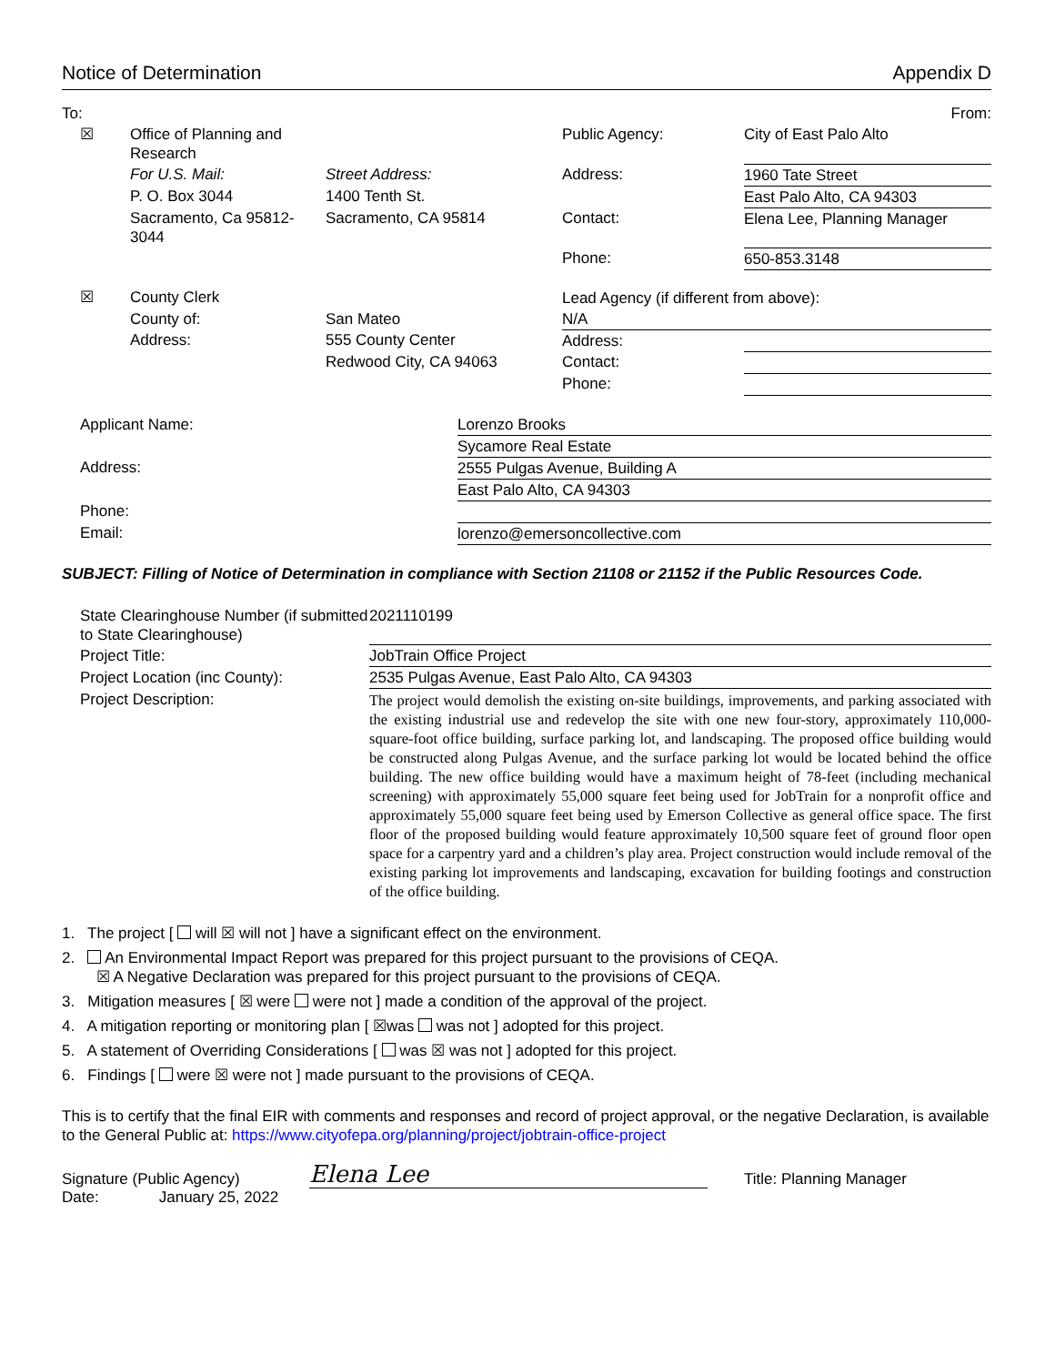Notice of Determination Appendix D
| To: | | | | From: |
| ☒ | Office of Planning and Research | | Public Agency: | City of East Palo Alto |
| | For U.S. Mail: | Street Address: | Address: | 1960 Tate Street |
| | P. O. Box 3044 | 1400 Tenth St. | | East Palo Alto, CA 94303 |
| | Sacramento, Ca 95812-3044 | Sacramento, CA 95814 | Contact: | Elena Lee, Planning Manager |
| | | | Phone: | 650-853.3148 |
| ☒ | County Clerk | | Lead Agency (if different from above): | |
| | County of: | San Mateo | N/A | |
| | Address: | 555 County Center | Address: | |
| | | Redwood City, CA 94063 | Contact: | |
| | | | Phone: | |
| Applicant Name: | Lorenzo Brooks |
| | Sycamore Real Estate |
| Address: | 2555 Pulgas Avenue, Building A |
| | East Palo Alto, CA 94303 |
| Phone: | |
| Email: | lorenzo@emersoncollective.com |
SUBJECT: Filling of Notice of Determination in compliance with Section 21108 or 21152 if the Public Resources Code.
| State Clearinghouse Number (if submitted to State Clearinghouse) | 2021110199 |
| Project Title: | JobTrain Office Project |
| Project Location (inc County): | 2535 Pulgas Avenue, East Palo Alto, CA 94303 |
| Project Description: | The project would demolish the existing on-site buildings, improvements, and parking associated with the existing industrial use and redevelop the site with one new four-story, approximately 110,000-square-foot office building, surface parking lot, and landscaping. The proposed office building would be constructed along Pulgas Avenue, and the surface parking lot would be located behind the office building. The new office building would have a maximum height of 78-feet (including mechanical screening) with approximately 55,000 square feet being used for JobTrain for a nonprofit office and approximately 55,000 square feet being used by Emerson Collective as general office space. The first floor of the proposed building would feature approximately 10,500 square feet of ground floor open space for a carpentry yard and a children’s play area. Project construction would include removal of the existing parking lot improvements and landscaping, excavation for building footings and construction of the office building. |
1. The project [ will ☒ will not ] have a significant effect on the environment.
2. An Environmental Impact Report was prepared for this project pursuant to the provisions of CEQA.
☒ A Negative Declaration was prepared for this project pursuant to the provisions of CEQA.
3. Mitigation measures [ ☒ were were not ] made a condition of the approval of the project.
4. A mitigation reporting or monitoring plan [ ☒was was not ] adopted for this project.
5. A statement of Overriding Considerations [ was ☒ was not ] adopted for this project.
6. Findings [ were ☒ were not ] made pursuant to the provisions of CEQA.
This is to certify that the final EIR with comments and responses and record of project approval, or the negative Declaration, is available to the General Public at: https://www.cityofepa.org/planning/project/jobtrain-office-project
Signature (Public Agency) Elena Lee Title: Planning Manager
Date: January 25, 2022